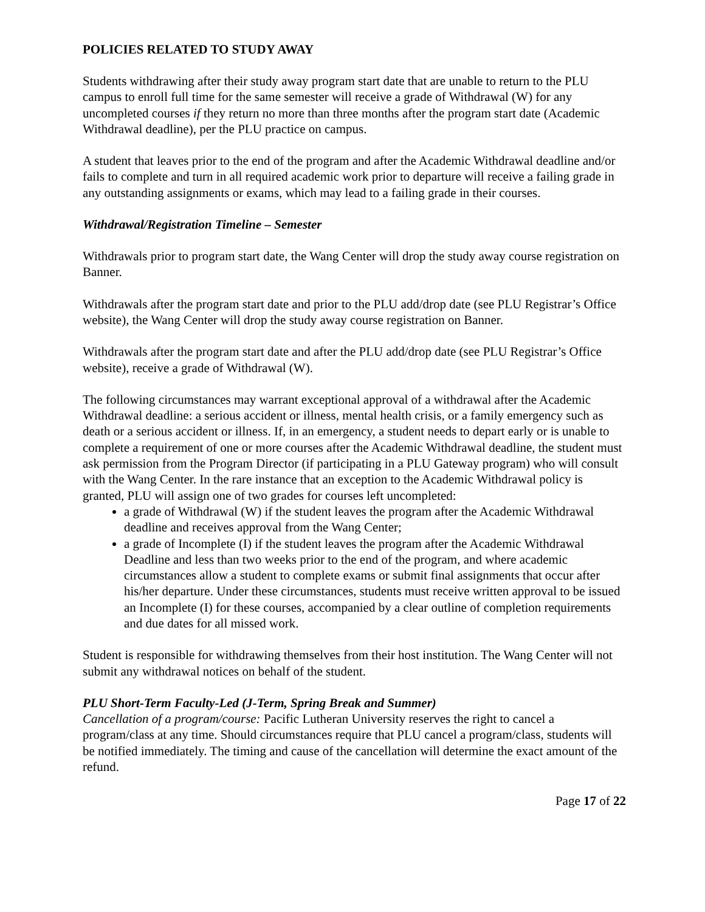POLICIES RELATED TO STUDY AWAY
Students withdrawing after their study away program start date that are unable to return to the PLU campus to enroll full time for the same semester will receive a grade of Withdrawal (W) for any uncompleted courses if they return no more than three months after the program start date (Academic Withdrawal deadline), per the PLU practice on campus.
A student that leaves prior to the end of the program and after the Academic Withdrawal deadline and/or fails to complete and turn in all required academic work prior to departure will receive a failing grade in any outstanding assignments or exams, which may lead to a failing grade in their courses.
Withdrawal/Registration Timeline – Semester
Withdrawals prior to program start date, the Wang Center will drop the study away course registration on Banner.
Withdrawals after the program start date and prior to the PLU add/drop date (see PLU Registrar’s Office website), the Wang Center will drop the study away course registration on Banner.
Withdrawals after the program start date and after the PLU add/drop date (see PLU Registrar’s Office website), receive a grade of Withdrawal (W).
The following circumstances may warrant exceptional approval of a withdrawal after the Academic Withdrawal deadline: a serious accident or illness, mental health crisis, or a family emergency such as death or a serious accident or illness. If, in an emergency, a student needs to depart early or is unable to complete a requirement of one or more courses after the Academic Withdrawal deadline, the student must ask permission from the Program Director (if participating in a PLU Gateway program) who will consult with the Wang Center. In the rare instance that an exception to the Academic Withdrawal policy is granted, PLU will assign one of two grades for courses left uncompleted:
a grade of Withdrawal (W) if the student leaves the program after the Academic Withdrawal deadline and receives approval from the Wang Center;
a grade of Incomplete (I) if the student leaves the program after the Academic Withdrawal Deadline and less than two weeks prior to the end of the program, and where academic circumstances allow a student to complete exams or submit final assignments that occur after his/her departure. Under these circumstances, students must receive written approval to be issued an Incomplete (I) for these courses, accompanied by a clear outline of completion requirements and due dates for all missed work.
Student is responsible for withdrawing themselves from their host institution. The Wang Center will not submit any withdrawal notices on behalf of the student.
PLU Short-Term Faculty-Led (J-Term, Spring Break and Summer)
Cancellation of a program/course: Pacific Lutheran University reserves the right to cancel a program/class at any time. Should circumstances require that PLU cancel a program/class, students will be notified immediately. The timing and cause of the cancellation will determine the exact amount of the refund.
Page 17 of 22